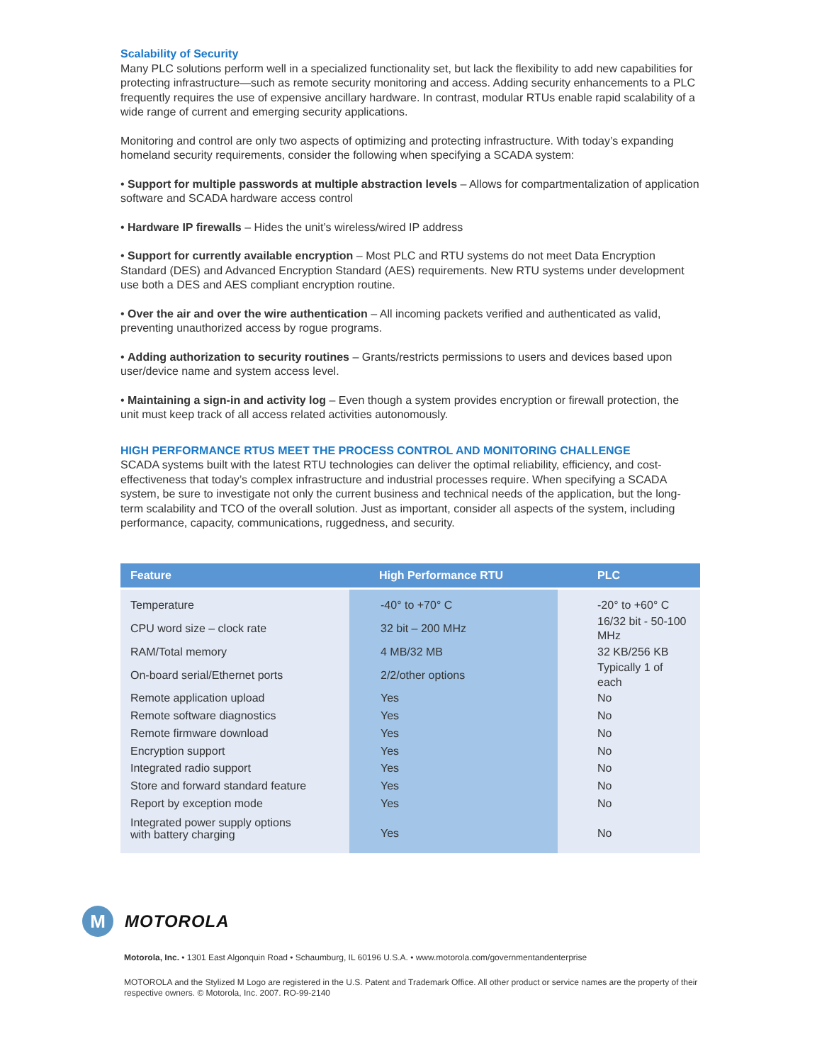Scalability of Security
Many PLC solutions perform well in a specialized functionality set, but lack the flexibility to add new capabilities for protecting infrastructure—such as remote security monitoring and access. Adding security enhancements to a PLC frequently requires the use of expensive ancillary hardware. In contrast, modular RTUs enable rapid scalability of a wide range of current and emerging security applications.
Monitoring and control are only two aspects of optimizing and protecting infrastructure. With today’s expanding homeland security requirements, consider the following when specifying a SCADA system:
• Support for multiple passwords at multiple abstraction levels – Allows for compartmentalization of application software and SCADA hardware access control
• Hardware IP firewalls – Hides the unit’s wireless/wired IP address
• Support for currently available encryption – Most PLC and RTU systems do not meet Data Encryption Standard (DES) and Advanced Encryption Standard (AES) requirements. New RTU systems under development use both a DES and AES compliant encryption routine.
• Over the air and over the wire authentication – All incoming packets verified and authenticated as valid, preventing unauthorized access by rogue programs.
• Adding authorization to security routines – Grants/restricts permissions to users and devices based upon user/device name and system access level.
• Maintaining a sign-in and activity log – Even though a system provides encryption or firewall protection, the unit must keep track of all access related activities autonomously.
HIGH PERFORMANCE RTUS MEET THE PROCESS CONTROL AND MONITORING CHALLENGE
SCADA systems built with the latest RTU technologies can deliver the optimal reliability, efficiency, and cost-effectiveness that today’s complex infrastructure and industrial processes require. When specifying a SCADA system, be sure to investigate not only the current business and technical needs of the application, but the long-term scalability and TCO of the overall solution. Just as important, consider all aspects of the system, including performance, capacity, communications, ruggedness, and security.
| Feature | High Performance RTU | PLC |
| --- | --- | --- |
| Temperature | -40° to +70° C | -20° to +60° C |
| CPU word size – clock rate | 32 bit – 200 MHz | 16/32 bit - 50-100 MHz |
| RAM/Total memory | 4 MB/32 MB | 32 KB/256 KB |
| On-board serial/Ethernet ports | 2/2/other options | Typically 1 of each |
| Remote application upload | Yes | No |
| Remote software diagnostics | Yes | No |
| Remote firmware download | Yes | No |
| Encryption support | Yes | No |
| Integrated radio support | Yes | No |
| Store and forward standard feature | Yes | No |
| Report by exception mode | Yes | No |
| Integrated power supply options with battery charging | Yes | No |
M
MOTOROLA
Motorola, Inc. • 1301 East Algonquin Road • Schaumburg, IL 60196 U.S.A. • www.motorola.com/governmentandenterprise
MOTOROLA and the Stylized M Logo are registered in the U.S. Patent and Trademark Office. All other product or service names are the property of their respective owners. © Motorola, Inc. 2007. RO-99-2140